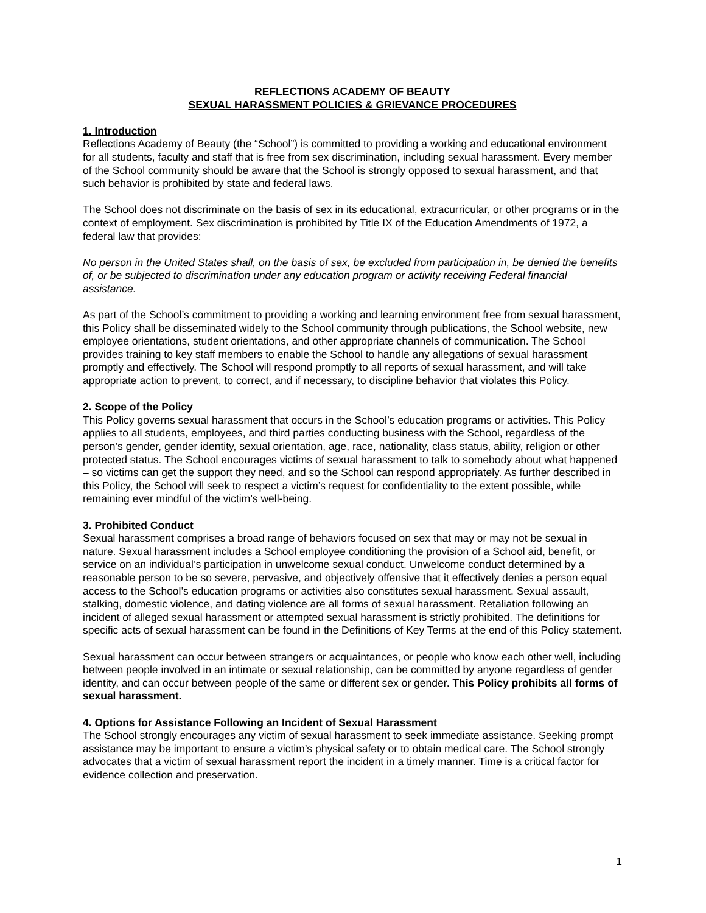REFLECTIONS ACADEMY OF BEAUTY
SEXUAL HARASSMENT POLICIES & GRIEVANCE PROCEDURES
1. Introduction
Reflections Academy of Beauty (the “School”) is committed to providing a working and educational environment for all students, faculty and staff that is free from sex discrimination, including sexual harassment. Every member of the School community should be aware that the School is strongly opposed to sexual harassment, and that such behavior is prohibited by state and federal laws.
The School does not discriminate on the basis of sex in its educational, extracurricular, or other programs or in the context of employment. Sex discrimination is prohibited by Title IX of the Education Amendments of 1972, a federal law that provides:
No person in the United States shall, on the basis of sex, be excluded from participation in, be denied the benefits of, or be subjected to discrimination under any education program or activity receiving Federal financial assistance.
As part of the School’s commitment to providing a working and learning environment free from sexual harassment, this Policy shall be disseminated widely to the School community through publications, the School website, new employee orientations, student orientations, and other appropriate channels of communication. The School provides training to key staff members to enable the School to handle any allegations of sexual harassment promptly and effectively. The School will respond promptly to all reports of sexual harassment, and will take appropriate action to prevent, to correct, and if necessary, to discipline behavior that violates this Policy.
2. Scope of the Policy
This Policy governs sexual harassment that occurs in the School’s education programs or activities. This Policy applies to all students, employees, and third parties conducting business with the School, regardless of the person’s gender, gender identity, sexual orientation, age, race, nationality, class status, ability, religion or other protected status. The School encourages victims of sexual harassment to talk to somebody about what happened – so victims can get the support they need, and so the School can respond appropriately. As further described in this Policy, the School will seek to respect a victim’s request for confidentiality to the extent possible, while remaining ever mindful of the victim’s well-being.
3. Prohibited Conduct
Sexual harassment comprises a broad range of behaviors focused on sex that may or may not be sexual in nature. Sexual harassment includes a School employee conditioning the provision of a School aid, benefit, or service on an individual’s participation in unwelcome sexual conduct. Unwelcome conduct determined by a reasonable person to be so severe, pervasive, and objectively offensive that it effectively denies a person equal access to the School’s education programs or activities also constitutes sexual harassment. Sexual assault, stalking, domestic violence, and dating violence are all forms of sexual harassment. Retaliation following an incident of alleged sexual harassment or attempted sexual harassment is strictly prohibited. The definitions for specific acts of sexual harassment can be found in the Definitions of Key Terms at the end of this Policy statement.
Sexual harassment can occur between strangers or acquaintances, or people who know each other well, including between people involved in an intimate or sexual relationship, can be committed by anyone regardless of gender identity, and can occur between people of the same or different sex or gender. This Policy prohibits all forms of sexual harassment.
4. Options for Assistance Following an Incident of Sexual Harassment
The School strongly encourages any victim of sexual harassment to seek immediate assistance. Seeking prompt assistance may be important to ensure a victim’s physical safety or to obtain medical care. The School strongly advocates that a victim of sexual harassment report the incident in a timely manner. Time is a critical factor for evidence collection and preservation.
1